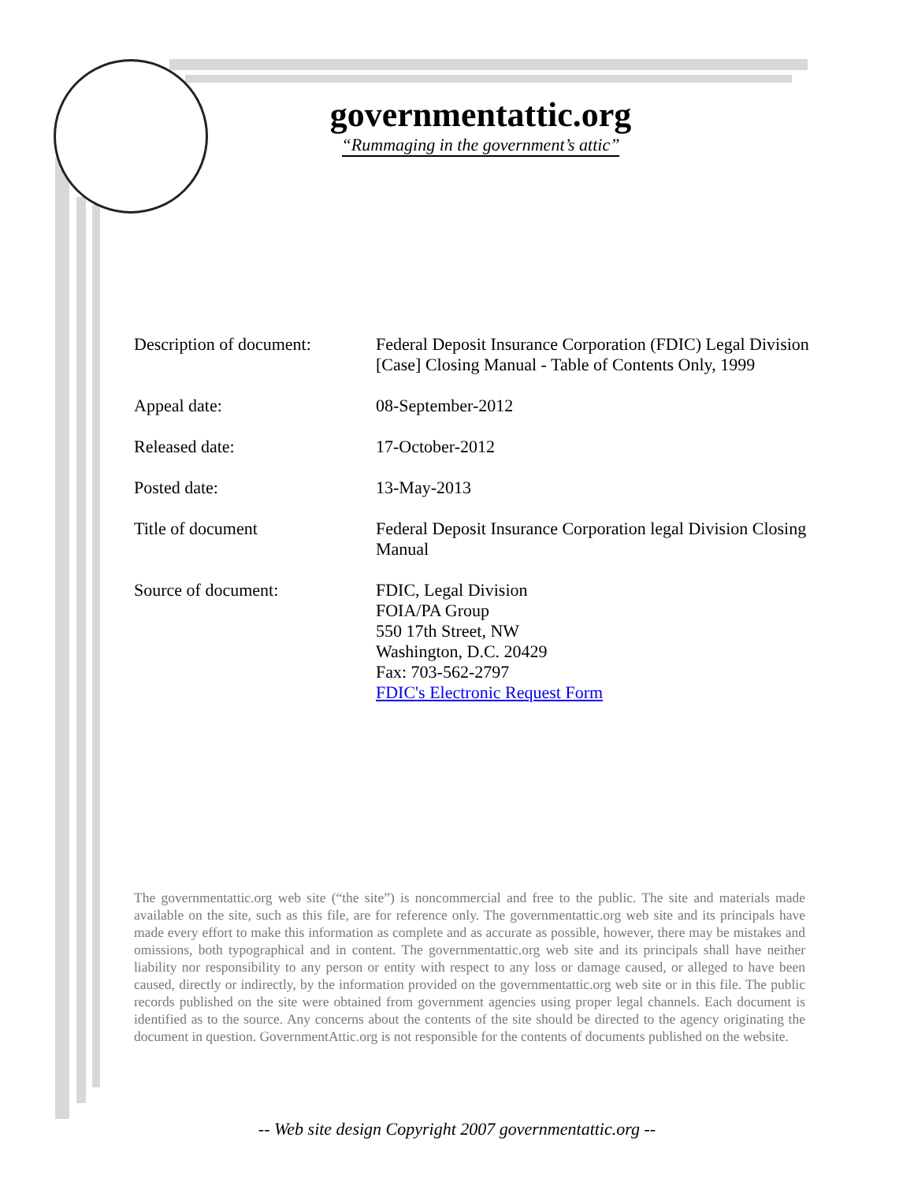governmentattic.org
“Rummaging in the government’s attic”
Description of document:
Federal Deposit Insurance Corporation (FDIC) Legal Division [Case] Closing Manual - Table of Contents Only, 1999
Appeal date: 08-September-2012
Released date: 17-October-2012
Posted date: 13-May-2013
Title of document Federal Deposit Insurance Corporation legal Division Closing Manual
Source of document: FDIC, Legal Division
FOIA/PA Group
550 17th Street, NW
Washington, D.C. 20429
Fax: 703-562-2797
FDIC's Electronic Request Form
The governmentattic.org web site (“the site”) is noncommercial and free to the public. The site and materials made available on the site, such as this file, are for reference only. The governmentattic.org web site and its principals have made every effort to make this information as complete and as accurate as possible, however, there may be mistakes and omissions, both typographical and in content. The governmentattic.org web site and its principals shall have neither liability nor responsibility to any person or entity with respect to any loss or damage caused, or alleged to have been caused, directly or indirectly, by the information provided on the governmentattic.org web site or in this file. The public records published on the site were obtained from government agencies using proper legal channels. Each document is identified as to the source. Any concerns about the contents of the site should be directed to the agency originating the document in question. GovernmentAttic.org is not responsible for the contents of documents published on the website.
-- Web site design Copyright 2007 governmentattic.org --